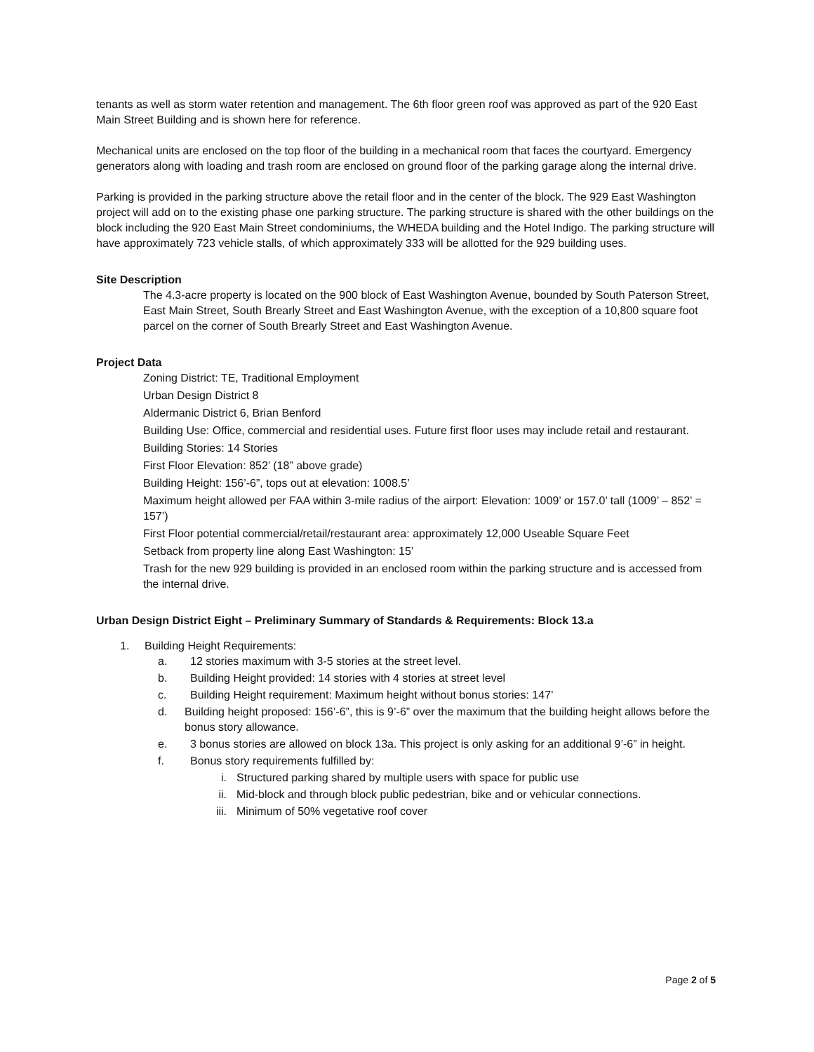tenants as well as storm water retention and management. The 6th floor green roof was approved as part of the 920 East Main Street Building and is shown here for reference.
Mechanical units are enclosed on the top floor of the building in a mechanical room that faces the courtyard. Emergency generators along with loading and trash room are enclosed on ground floor of the parking garage along the internal drive.
Parking is provided in the parking structure above the retail floor and in the center of the block. The 929 East Washington project will add on to the existing phase one parking structure. The parking structure is shared with the other buildings on the block including the 920 East Main Street condominiums, the WHEDA building and the Hotel Indigo. The parking structure will have approximately 723 vehicle stalls, of which approximately 333 will be allotted for the 929 building uses.
Site Description
The 4.3-acre property is located on the 900 block of East Washington Avenue, bounded by South Paterson Street, East Main Street, South Brearly Street and East Washington Avenue, with the exception of a 10,800 square foot parcel on the corner of South Brearly Street and East Washington Avenue.
Project Data
Zoning District: TE, Traditional Employment
Urban Design District 8
Aldermanic District 6, Brian Benford
Building Use: Office, commercial and residential uses. Future first floor uses may include retail and restaurant.
Building Stories: 14 Stories
First Floor Elevation: 852’ (18” above grade)
Building Height: 156’-6”, tops out at elevation: 1008.5’
Maximum height allowed per FAA within 3-mile radius of the airport: Elevation: 1009’ or 157.0’ tall (1009’ – 852’ = 157’)
First Floor potential commercial/retail/restaurant area: approximately 12,000 Useable Square Feet
Setback from property line along East Washington: 15’
Trash for the new 929 building is provided in an enclosed room within the parking structure and is accessed from the internal drive.
Urban Design District Eight – Preliminary Summary of Standards & Requirements: Block 13.a
1. Building Height Requirements:
a. 12 stories maximum with 3-5 stories at the street level.
b. Building Height provided: 14 stories with 4 stories at street level
c. Building Height requirement: Maximum height without bonus stories: 147’
d. Building height proposed: 156’-6”, this is 9’-6” over the maximum that the building height allows before the bonus story allowance.
e. 3 bonus stories are allowed on block 13a. This project is only asking for an additional 9’-6” in height.
f. Bonus story requirements fulfilled by:
i. Structured parking shared by multiple users with space for public use
ii. Mid-block and through block public pedestrian, bike and or vehicular connections.
iii. Minimum of 50% vegetative roof cover
Page 2 of 5